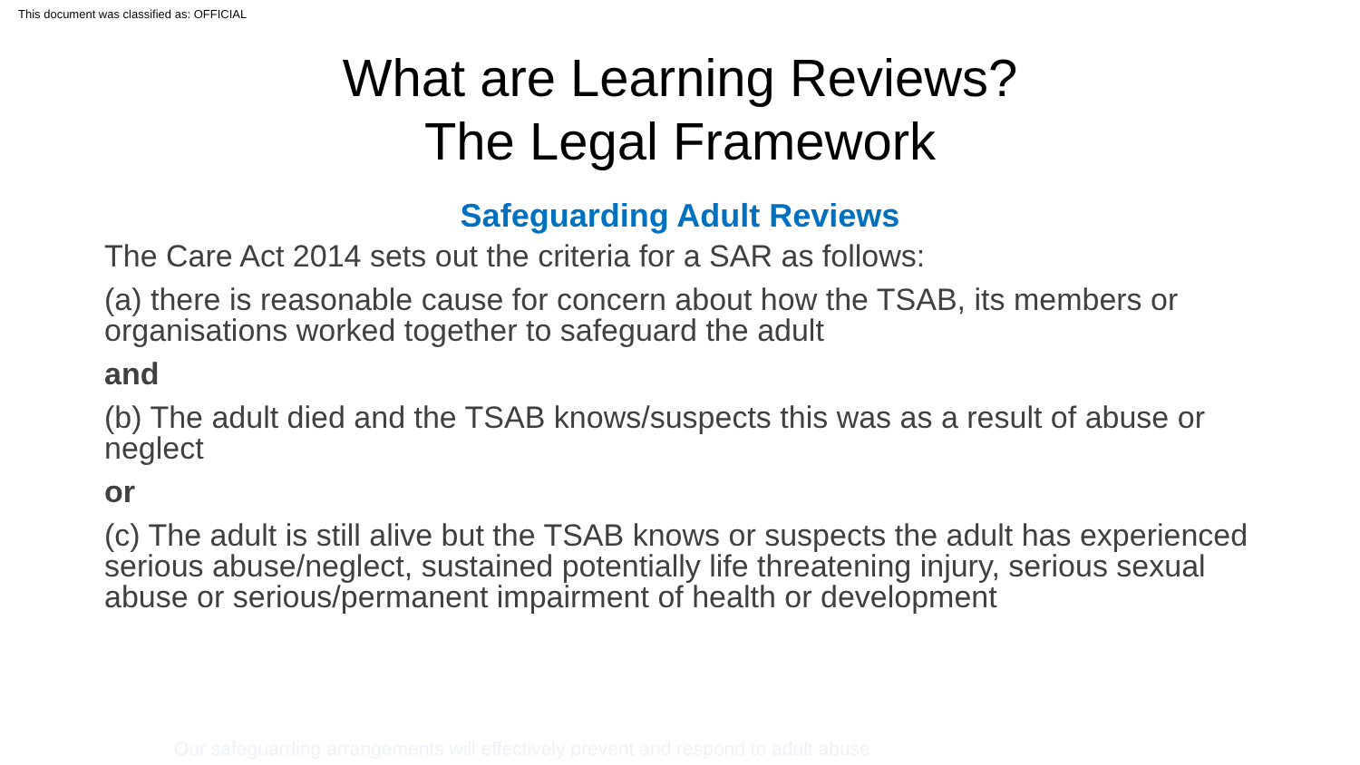This document was classified as: OFFICIAL
What are Learning Reviews?
The Legal Framework
Safeguarding Adult Reviews
The Care Act 2014 sets out the criteria for a SAR as follows:
(a) there is reasonable cause for concern about how the TSAB, its members or organisations worked together to safeguard the adult
and
(b) The adult died and the TSAB knows/suspects this was as a result of abuse or neglect
or
(c) The adult is still alive but the TSAB knows or suspects the adult has experienced serious abuse/neglect, sustained potentially life threatening injury, serious sexual abuse or serious/permanent impairment of health or development
Our safeguarding arrangements will effectively prevent and respond to adult abuse